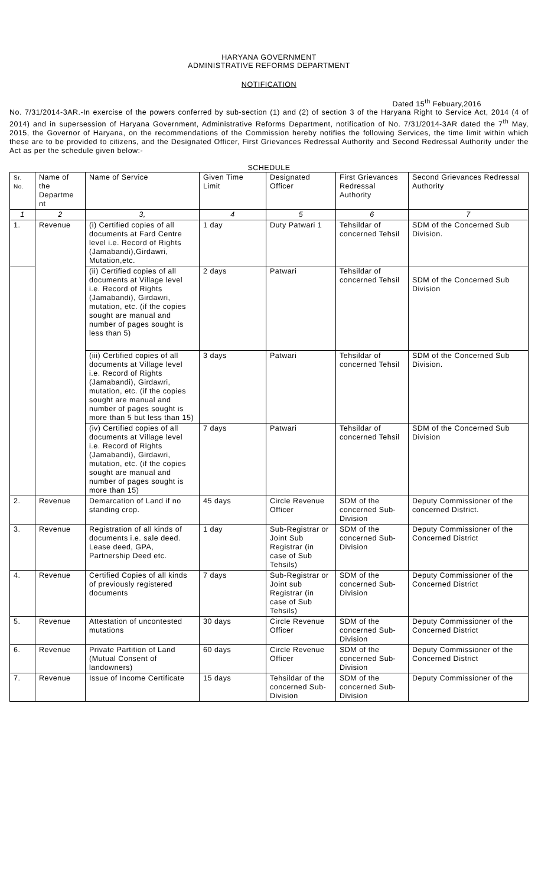HARYANA GOVERNMENT
ADMINISTRATIVE REFORMS DEPARTMENT
NOTIFICATION
Dated 15<sup>th</sup> Febuary,2016
No. 7/31/2014-3AR.-In exercise of the powers conferred by sub-section (1) and (2) of section 3 of the Haryana Right to Service Act, 2014 (4 of 2014) and in supersession of Haryana Government, Administrative Reforms Department, notification of No. 7/31/2014-3AR dated the 7<sup>th</sup> May, 2015, the Governor of Haryana, on the recommendations of the Commission hereby notifies the following Services, the time limit within which these are to be provided to citizens, and the Designated Officer, First Grievances Redressal Authority and Second Redressal Authority under the Act as per the schedule given below:-
SCHEDULE
| Sr. No. | Name of the Departme nt | Name of Service | Given Time Limit | Designated Officer | First Grievances Redressal Authority | Second Grievances Redressal Authority |
| --- | --- | --- | --- | --- | --- | --- |
| 1 | 2 | 3, | 4 | 5 | 6 | 7 |
| 1. | Revenue | (i) Certified copies of all documents at Fard Centre level i.e. Record of Rights (Jamabandi),Girdawri, Mutation,etc. | 1 day | Duty Patwari 1 | Tehsildar of concerned Tehsil | SDM of the Concerned Sub Division. |
| | | (ii) Certified copies of all documents at Village level i.e. Record of Rights (Jamabandi), Girdawri, mutation, etc. (if the copies sought are manual and number of pages sought is less than 5) | 2 days | Patwari | Tehsildar of concerned Tehsil | SDM of the Concerned Sub Division |
| | | (iii) Certified copies of all documents at Village level i.e. Record of Rights (Jamabandi), Girdawri, mutation, etc. (if the copies sought are manual and number of pages sought is more than 5 but less than 15) | 3 days | Patwari | Tehsildar of concerned Tehsil | SDM of the Concerned Sub Division. |
| | | (iv) Certified copies of all documents at Village level i.e. Record of Rights (Jamabandi), Girdawri, mutation, etc. (if the copies sought are manual and number of pages sought is more than 15) | 7 days | Patwari | Tehsildar of concerned Tehsil | SDM of the Concerned Sub Division |
| 2. | Revenue | Demarcation of Land if no standing crop. | 45 days | Circle Revenue Officer | SDM of the concerned Sub-Division | Deputy Commissioner of the concerned District. |
| 3. | Revenue | Registration of all kinds of documents i.e. sale deed. Lease deed, GPA, Partnership Deed etc. | 1 day | Sub-Registrar or Joint Sub Registrar (in case of Sub Tehsils) | SDM of the concerned Sub-Division | Deputy Commissioner of the Concerned District |
| 4. | Revenue | Certified Copies of all kinds of previously registered documents | 7 days | Sub-Registrar or Joint sub Registrar (in case of Sub Tehsils) | SDM of the concerned Sub-Division | Deputy Commissioner of the Concerned District |
| 5. | Revenue | Attestation of uncontested mutations | 30 days | Circle Revenue Officer | SDM of the concerned Sub-Division | Deputy Commissioner of the Concerned District |
| 6. | Revenue | Private Partition of Land (Mutual Consent of landowners) | 60 days | Circle Revenue Officer | SDM of the concerned Sub-Division | Deputy Commissioner of the Concerned District |
| 7. | Revenue | Issue of Income Certificate | 15 days | Tehsildar of the concerned Sub-Division | SDM of the concerned Sub-Division | Deputy Commissioner of the |